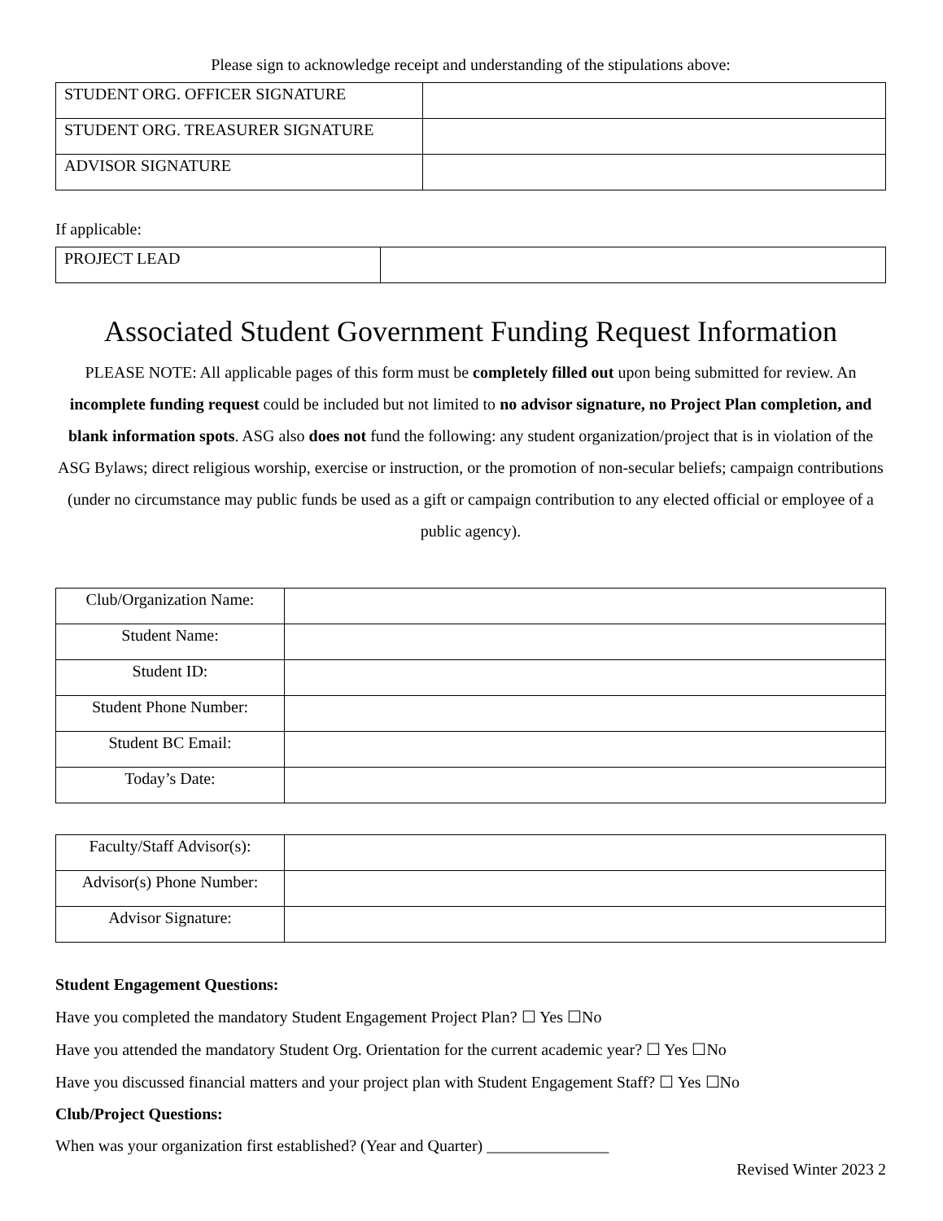Please sign to acknowledge receipt and understanding of the stipulations above:
| STUDENT ORG. OFFICER SIGNATURE | |
| STUDENT ORG. TREASURER SIGNATURE | |
| ADVISOR SIGNATURE | |
If applicable:
| PROJECT LEAD | |
Associated Student Government Funding Request Information
PLEASE NOTE: All applicable pages of this form must be completely filled out upon being submitted for review. An incomplete funding request could be included but not limited to no advisor signature, no Project Plan completion, and blank information spots. ASG also does not fund the following: any student organization/project that is in violation of the ASG Bylaws; direct religious worship, exercise or instruction, or the promotion of non-secular beliefs; campaign contributions (under no circumstance may public funds be used as a gift or campaign contribution to any elected official or employee of a public agency).
| Club/Organization Name: | |
| Student Name: | |
| Student ID: | |
| Student Phone Number: | |
| Student BC Email: | |
| Today’s Date: | |
| Faculty/Staff Advisor(s): | |
| Advisor(s) Phone Number: | |
| Advisor Signature: | |
Student Engagement Questions:
Have you completed the mandatory Student Engagement Project Plan? ☐ Yes ☐No
Have you attended the mandatory Student Org. Orientation for the current academic year? ☐ Yes ☐No
Have you discussed financial matters and your project plan with Student Engagement Staff? ☐ Yes ☐No
Club/Project Questions:
When was your organization first established? (Year and Quarter) _______________
Revised Winter 2023 2